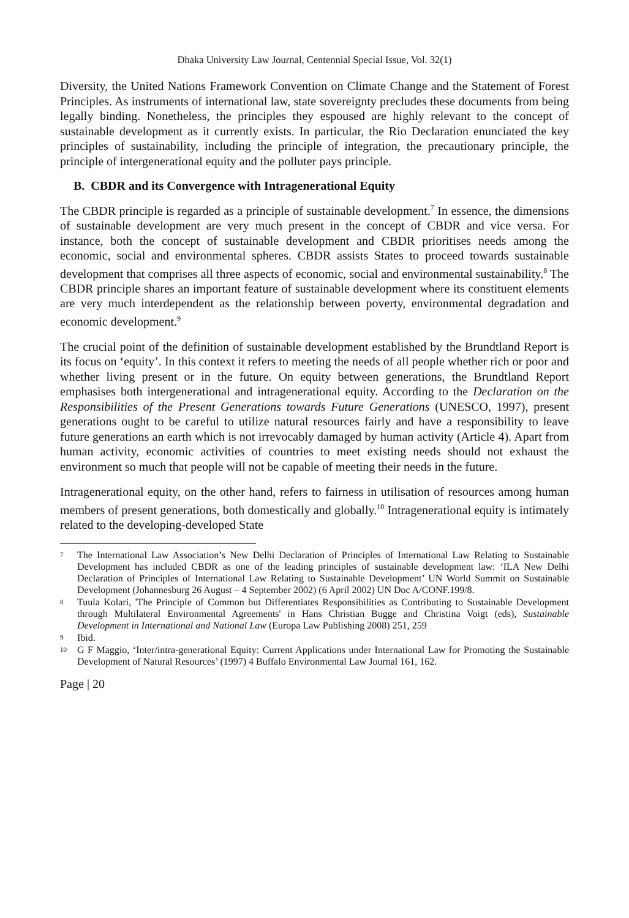Dhaka University Law Journal, Centennial Special Issue, Vol. 32(1)
Diversity, the United Nations Framework Convention on Climate Change and the Statement of Forest Principles. As instruments of international law, state sovereignty precludes these documents from being legally binding. Nonetheless, the principles they espoused are highly relevant to the concept of sustainable development as it currently exists. In particular, the Rio Declaration enunciated the key principles of sustainability, including the principle of integration, the precautionary principle, the principle of intergenerational equity and the polluter pays principle.
B. CBDR and its Convergence with Intragenerational Equity
The CBDR principle is regarded as a principle of sustainable development.<sup>7</sup> In essence, the dimensions of sustainable development are very much present in the concept of CBDR and vice versa. For instance, both the concept of sustainable development and CBDR prioritises needs among the economic, social and environmental spheres. CBDR assists States to proceed towards sustainable development that comprises all three aspects of economic, social and environmental sustainability.<sup>8</sup> The CBDR principle shares an important feature of sustainable development where its constituent elements are very much interdependent as the relationship between poverty, environmental degradation and economic development.<sup>9</sup>
The crucial point of the definition of sustainable development established by the Brundtland Report is its focus on ‘equity’. In this context it refers to meeting the needs of all people whether rich or poor and whether living present or in the future. On equity between generations, the Brundtland Report emphasises both intergenerational and intragenerational equity. According to the Declaration on the Responsibilities of the Present Generations towards Future Generations (UNESCO, 1997), present generations ought to be careful to utilize natural resources fairly and have a responsibility to leave future generations an earth which is not irrevocably damaged by human activity (Article 4). Apart from human activity, economic activities of countries to meet existing needs should not exhaust the environment so much that people will not be capable of meeting their needs in the future.
Intragenerational equity, on the other hand, refers to fairness in utilisation of resources among human members of present generations, both domestically and globally.<sup>10</sup> Intragenerational equity is intimately related to the developing-developed State
7 The International Law Association’s New Delhi Declaration of Principles of International Law Relating to Sustainable Development has included CBDR as one of the leading principles of sustainable development law: ‘ILA New Delhi Declaration of Principles of International Law Relating to Sustainable Development’ UN World Summit on Sustainable Development (Johannesburg 26 August – 4 September 2002) (6 April 2002) UN Doc A/CONF.199/8.
8 Tuula Kolari, 'The Principle of Common but Differentiates Responsibilities as Contributing to Sustainable Development through Multilateral Environmental Agreements' in Hans Christian Bugge and Christina Voigt (eds), Sustainable Development in International and National Law (Europa Law Publishing 2008) 251, 259
9 Ibid.
10 G F Maggio, ‘Inter/intra-generational Equity: Current Applications under International Law for Promoting the Sustainable Development of Natural Resources’ (1997) 4 Buffalo Environmental Law Journal 161, 162.
Page | 20